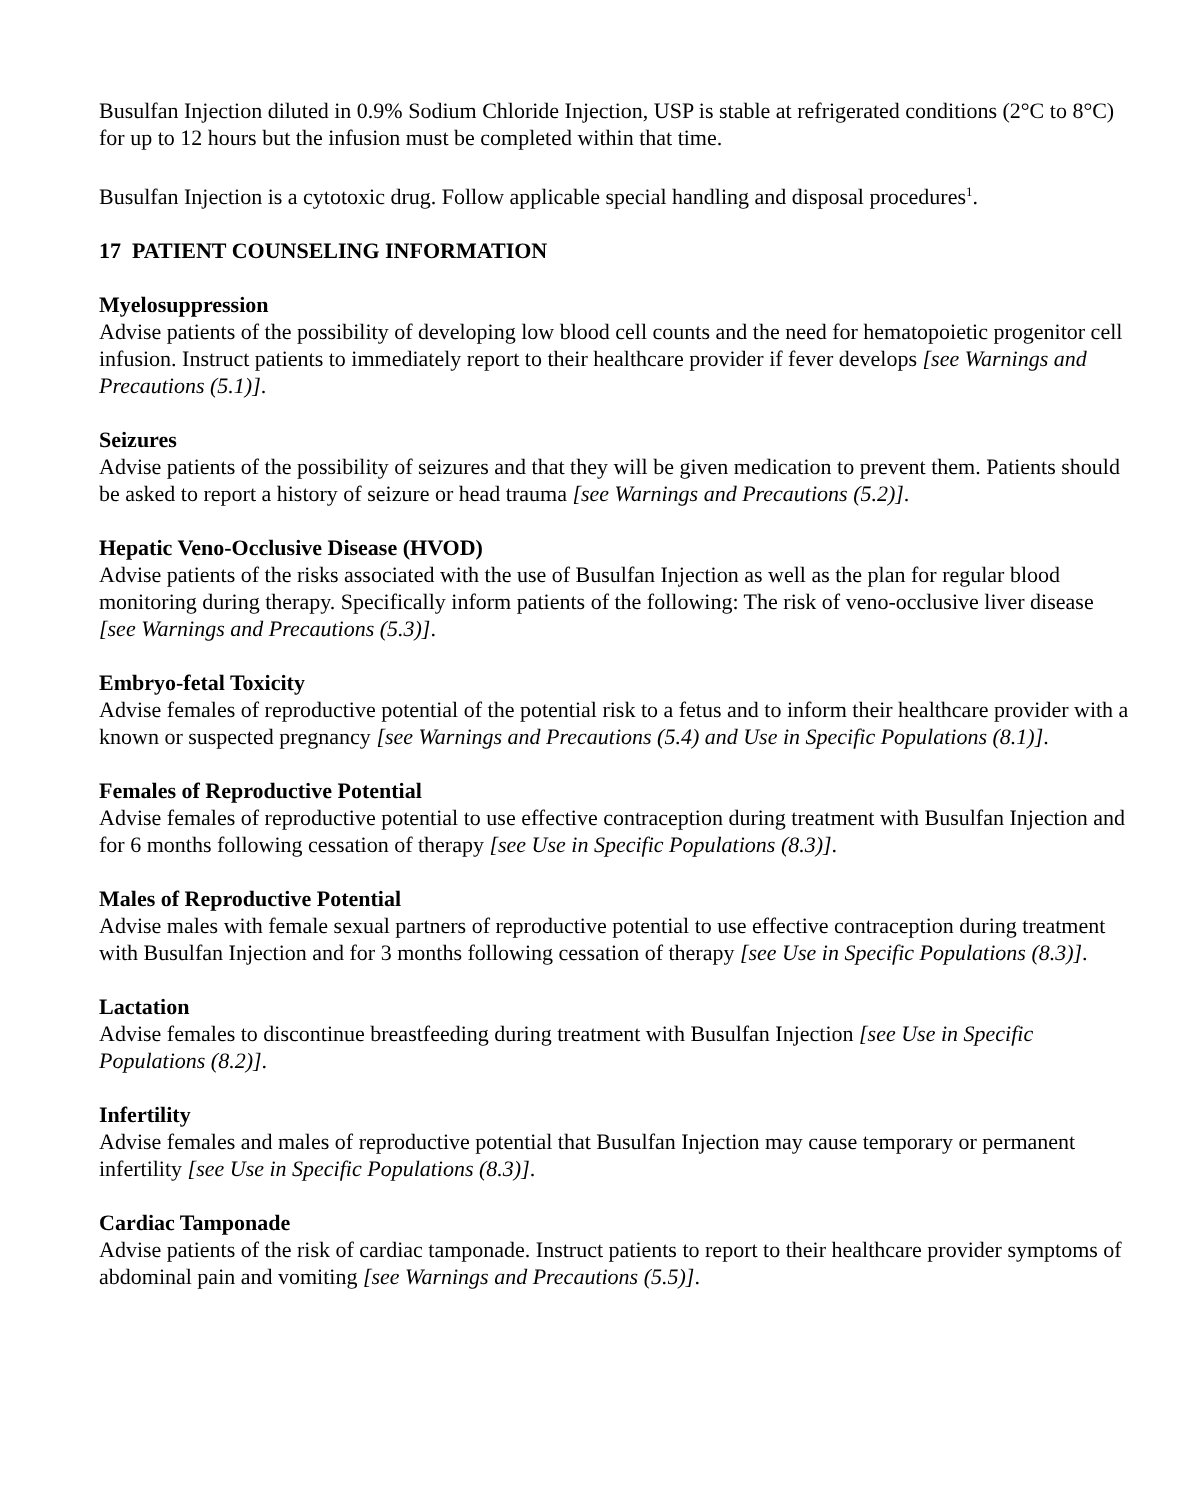Busulfan Injection diluted in 0.9% Sodium Chloride Injection, USP is stable at refrigerated conditions (2°C to 8°C) for up to 12 hours but the infusion must be completed within that time.
Busulfan Injection is a cytotoxic drug. Follow applicable special handling and disposal procedures<sup>1</sup>.
17 PATIENT COUNSELING INFORMATION
Myelosuppression
Advise patients of the possibility of developing low blood cell counts and the need for hematopoietic progenitor cell infusion. Instruct patients to immediately report to their healthcare provider if fever develops [see Warnings and Precautions (5.1)].
Seizures
Advise patients of the possibility of seizures and that they will be given medication to prevent them. Patients should be asked to report a history of seizure or head trauma [see Warnings and Precautions (5.2)].
Hepatic Veno-Occlusive Disease (HVOD)
Advise patients of the risks associated with the use of Busulfan Injection as well as the plan for regular blood monitoring during therapy. Specifically inform patients of the following: The risk of veno-occlusive liver disease [see Warnings and Precautions (5.3)].
Embryo-fetal Toxicity
Advise females of reproductive potential of the potential risk to a fetus and to inform their healthcare provider with a known or suspected pregnancy [see Warnings and Precautions (5.4) and Use in Specific Populations (8.1)].
Females of Reproductive Potential
Advise females of reproductive potential to use effective contraception during treatment with Busulfan Injection and for 6 months following cessation of therapy [see Use in Specific Populations (8.3)].
Males of Reproductive Potential
Advise males with female sexual partners of reproductive potential to use effective contraception during treatment with Busulfan Injection and for 3 months following cessation of therapy [see Use in Specific Populations (8.3)].
Lactation
Advise females to discontinue breastfeeding during treatment with Busulfan Injection [see Use in Specific Populations (8.2)].
Infertility
Advise females and males of reproductive potential that Busulfan Injection may cause temporary or permanent infertility [see Use in Specific Populations (8.3)].
Cardiac Tamponade
Advise patients of the risk of cardiac tamponade. Instruct patients to report to their healthcare provider symptoms of abdominal pain and vomiting [see Warnings and Precautions (5.5)].